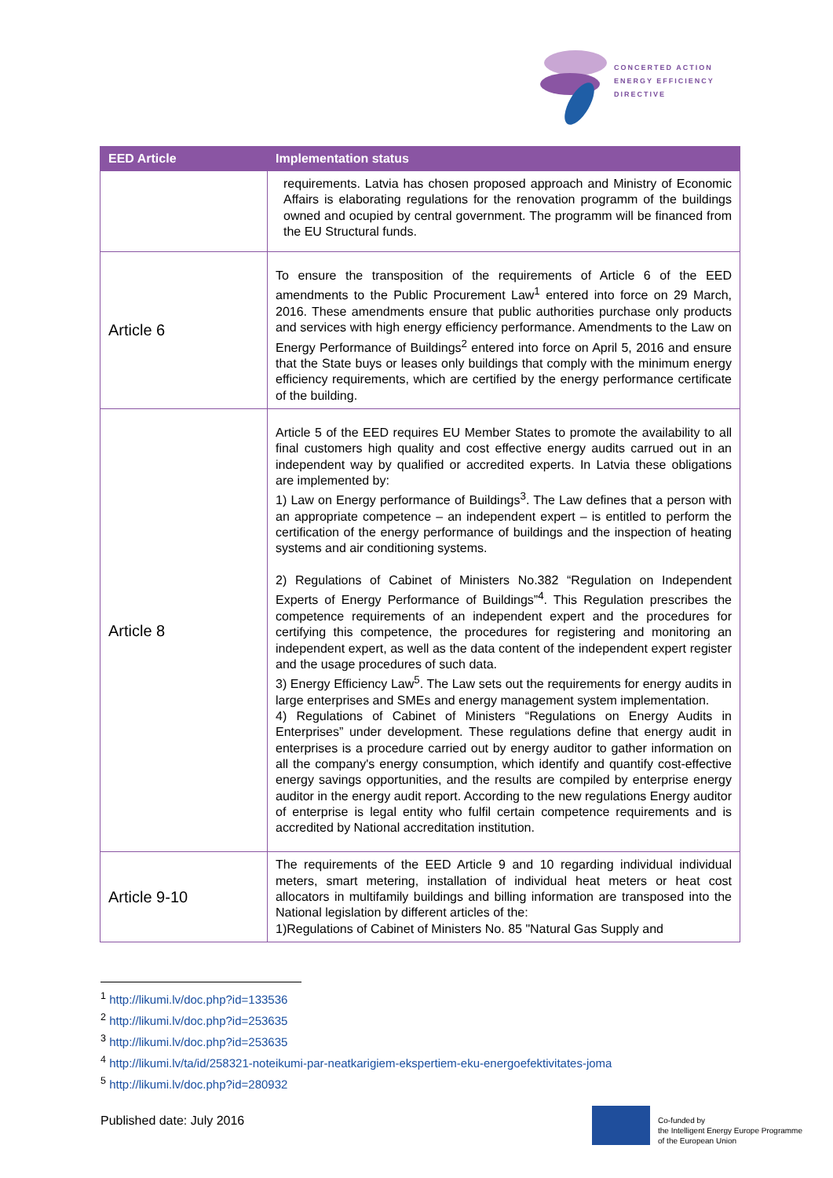CONCERTED ACTION
ENERGY EFFICIENCY
DIRECTIVE
| EED Article | Implementation status |
| --- | --- |
| | requirements. Latvia has chosen proposed approach and Ministry of Economic Affairs is elaborating regulations for the renovation programm of the buildings owned and ocupied by central government. The programm will be financed from the EU Structural funds. |
| Article 6 | To ensure the transposition of the requirements of Article 6 of the EED amendments to the Public Procurement Law<sup>1</sup> entered into force on 29 March, 2016. These amendments ensure that public authorities purchase only products and services with high energy efficiency performance. Amendments to the Law on Energy Performance of Buildings<sup>2</sup> entered into force on April 5, 2016 and ensure that the State buys or leases only buildings that comply with the minimum energy efficiency requirements, which are certified by the energy performance certificate of the building. |
| Article 8 | Article 5 of the EED requires EU Member States to promote the availability to all final customers high quality and cost effective energy audits carrued out in an independent way by qualified or accredited experts. In Latvia these obligations are implemented by: 1) Law on Energy performance of Buildings<sup>3</sup>. The Law defines that a person with an appropriate competence – an independent expert – is entitled to perform the certification of the energy performance of buildings and the inspection of heating systems and air conditioning systems. 2) Regulations of Cabinet of Ministers No.382 “Regulation on Independent Experts of Energy Performance of Buildings”<sup>4</sup>. This Regulation prescribes the competence requirements of an independent expert and the procedures for certifying this competence, the procedures for registering and monitoring an independent expert, as well as the data content of the independent expert register and the usage procedures of such data. 3) Energy Efficiency Law<sup>5</sup>. The Law sets out the requirements for energy audits in large enterprises and SMEs and energy management system implementation. 4) Regulations of Cabinet of Ministers “Regulations on Energy Audits in Enterprises” under development. These regulations define that energy audit in enterprises is a procedure carried out by energy auditor to gather information on all the company's energy consumption, which identify and quantify cost-effective energy savings opportunities, and the results are compiled by enterprise energy auditor in the energy audit report. According to the new regulations Energy auditor of enterprise is legal entity who fulfil certain competence requirements and is accredited by National accreditation institution. |
| Article 9-10 | The requirements of the EED Article 9 and 10 regarding individual individual meters, smart metering, installation of individual heat meters or heat cost allocators in multifamily buildings and billing information are transposed into the National legislation by different articles of the: 1)Regulations of Cabinet of Ministers No. 85 "Natural Gas Supply and |
<sup>1</sup> http://likumi.lv/doc.php?id=133536
<sup>2</sup> http://likumi.lv/doc.php?id=253635
<sup>3</sup> http://likumi.lv/doc.php?id=253635
<sup>4</sup> http://likumi.lv/ta/id/258321-noteikumi-par-neatkarigiem-ekspertiem-eku-energoefektivitates-joma
<sup>5</sup> http://likumi.lv/doc.php?id=280932
Published date: July 2016
Co-funded by
the Intelligent Energy Europe Programme
of the European Union